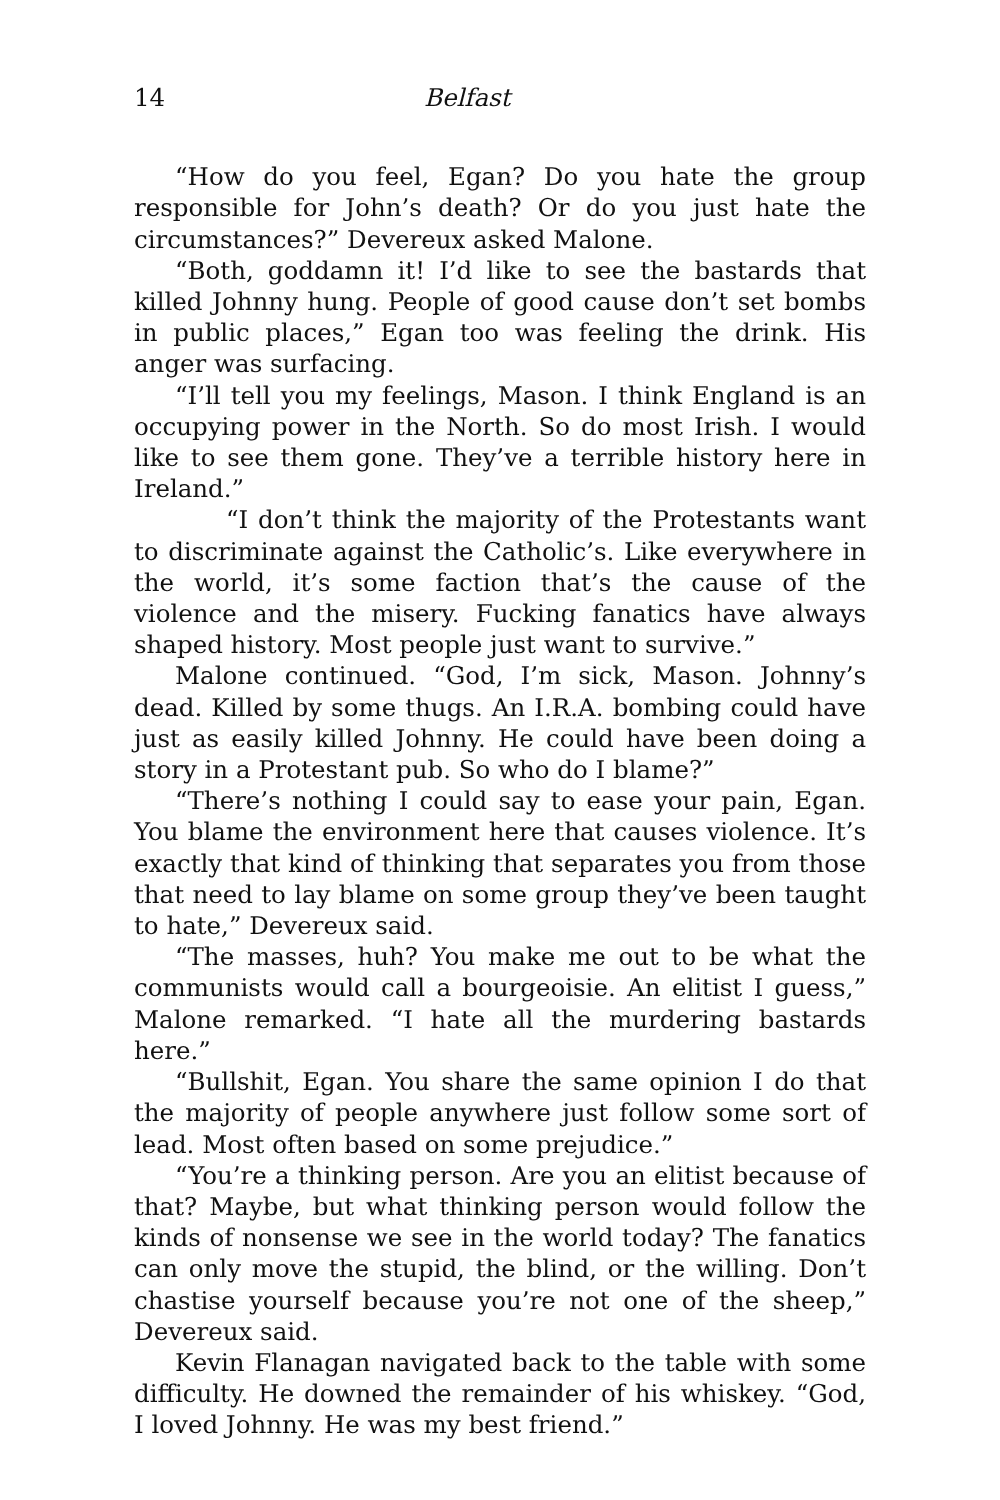14 Belfast
“How do you feel, Egan? Do you hate the group responsible for John’s death? Or do you just hate the circumstances?” Devereux asked Malone.
“Both, goddamn it! I’d like to see the bastards that killed Johnny hung. People of good cause don’t set bombs in public places,” Egan too was feeling the drink. His anger was surfacing.
“I’ll tell you my feelings, Mason. I think England is an occupying power in the North. So do most Irish. I would like to see them gone. They’ve a terrible history here in Ireland.”
“I don’t think the majority of the Protestants want to discriminate against the Catholic’s. Like everywhere in the world, it’s some faction that’s the cause of the violence and the misery. Fucking fanatics have always shaped history. Most people just want to survive.”
Malone continued. “God, I’m sick, Mason. Johnny’s dead. Killed by some thugs. An I.R.A. bombing could have just as easily killed Johnny. He could have been doing a story in a Protestant pub. So who do I blame?”
“There’s nothing I could say to ease your pain, Egan. You blame the environment here that causes violence. It’s exactly that kind of thinking that separates you from those that need to lay blame on some group they’ve been taught to hate,” Devereux said.
“The masses, huh? You make me out to be what the communists would call a bourgeoisie. An elitist I guess,” Malone remarked. “I hate all the murdering bastards here.”
“Bullshit, Egan. You share the same opinion I do that the majority of people anywhere just follow some sort of lead. Most often based on some prejudice.”
“You’re a thinking person. Are you an elitist because of that? Maybe, but what thinking person would follow the kinds of nonsense we see in the world today? The fanatics can only move the stupid, the blind, or the willing. Don’t chastise yourself because you’re not one of the sheep,” Devereux said.
Kevin Flanagan navigated back to the table with some difficulty. He downed the remainder of his whiskey. “God, I loved Johnny. He was my best friend.”